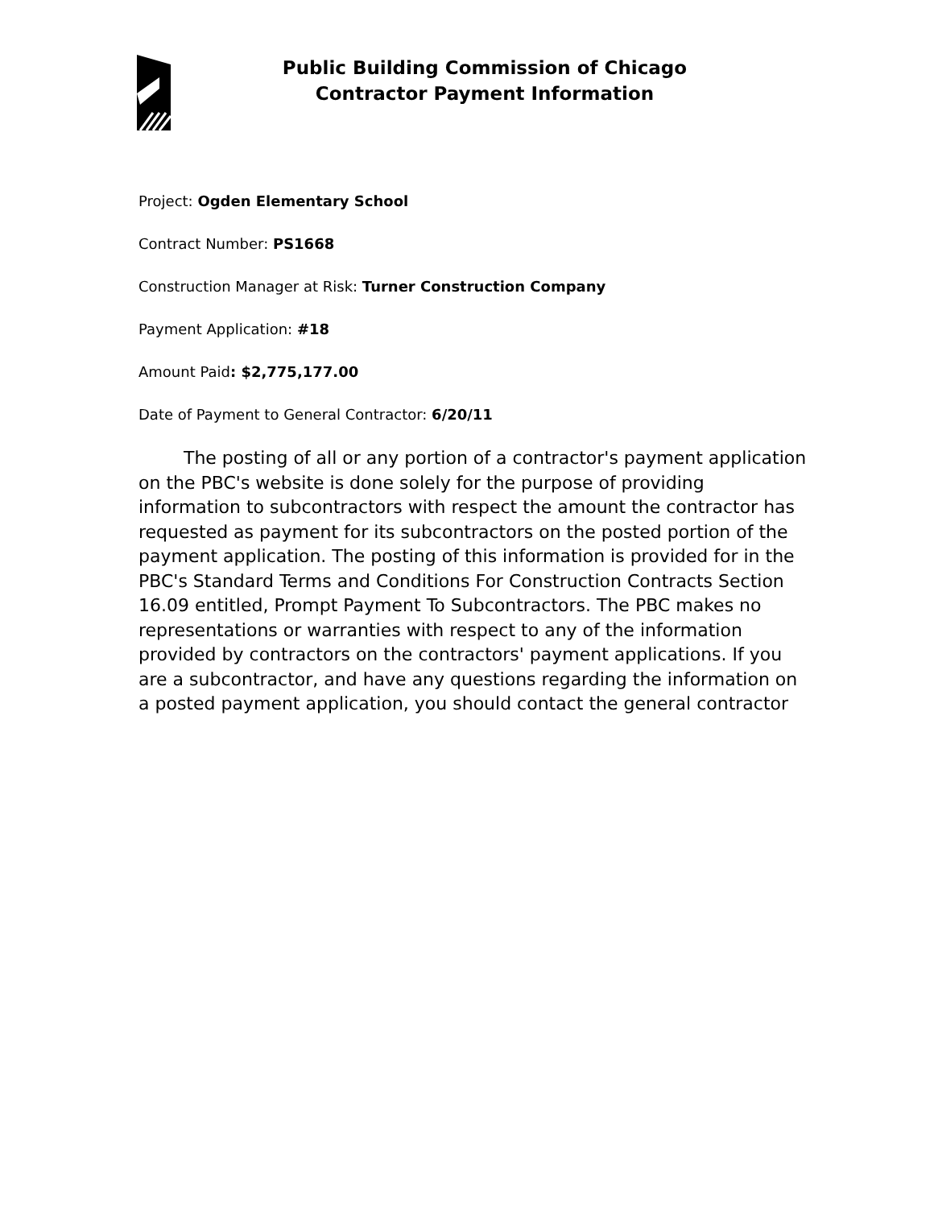Public Building Commission of Chicago
Contractor Payment Information
Project: Ogden Elementary School
Contract Number: PS1668
Construction Manager at Risk: Turner Construction Company
Payment Application: #18
Amount Paid: $2,775,177.00
Date of Payment to General Contractor: 6/20/11
The posting of all or any portion of a contractor's payment application on the PBC's website is done solely for the purpose of providing information to subcontractors with respect the amount the contractor has requested as payment for its subcontractors on the posted portion of the payment application. The posting of this information is provided for in the PBC's Standard Terms and Conditions For Construction Contracts Section 16.09 entitled, Prompt Payment To Subcontractors. The PBC makes no representations or warranties with respect to any of the information provided by contractors on the contractors' payment applications. If you are a subcontractor, and have any questions regarding the information on a posted payment application, you should contact the general contractor